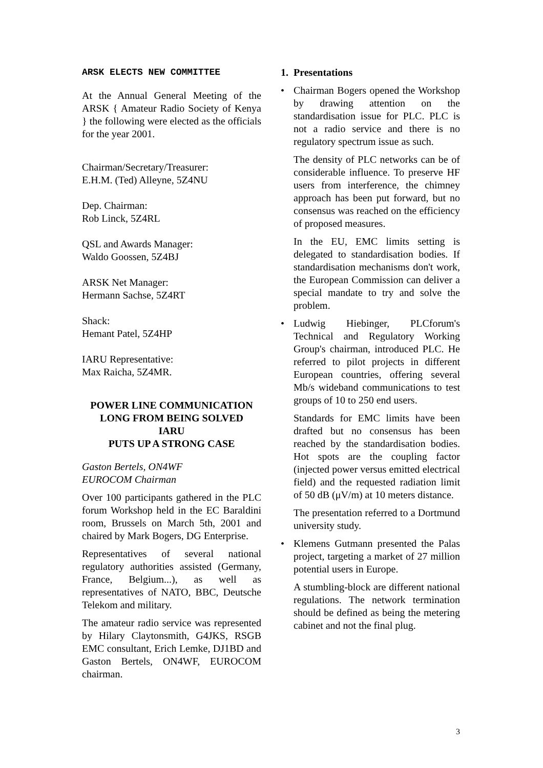ARSK ELECTS NEW COMMITTEE
At the Annual General Meeting of the ARSK { Amateur Radio Society of Kenya } the following were elected as the officials for the year 2001.
Chairman/Secretary/Treasurer:
E.H.M. (Ted) Alleyne, 5Z4NU
Dep. Chairman:
Rob Linck, 5Z4RL
QSL and Awards Manager:
Waldo Goossen, 5Z4BJ
ARSK Net Manager:
Hermann Sachse, 5Z4RT
Shack:
Hemant Patel, 5Z4HP
IARU Representative:
Max Raicha, 5Z4MR.
POWER LINE COMMUNICATION
LONG FROM BEING SOLVED
IARU
PUTS UP A STRONG CASE
Gaston Bertels, ON4WF
EUROCOM Chairman
Over 100 participants gathered in the PLC forum Workshop held in the EC Baraldini room, Brussels on March 5th, 2001 and chaired by Mark Bogers, DG Enterprise.
Representatives of several national regulatory authorities assisted (Germany, France, Belgium...), as well as representatives of NATO, BBC, Deutsche Telekom and military.
The amateur radio service was represented by Hilary Claytonsmith, G4JKS, RSGB EMC consultant, Erich Lemke, DJ1BD and Gaston Bertels, ON4WF, EUROCOM chairman.
1. Presentations
• Chairman Bogers opened the Workshop by drawing attention on the standardisation issue for PLC. PLC is not a radio service and there is no regulatory spectrum issue as such.
The density of PLC networks can be of considerable influence. To preserve HF users from interference, the chimney approach has been put forward, but no consensus was reached on the efficiency of proposed measures.
In the EU, EMC limits setting is delegated to standardisation bodies. If standardisation mechanisms don't work, the European Commission can deliver a special mandate to try and solve the problem.
• Ludwig Hiebinger, PLCforum's Technical and Regulatory Working Group's chairman, introduced PLC. He referred to pilot projects in different European countries, offering several Mb/s wideband communications to test groups of 10 to 250 end users.
Standards for EMC limits have been drafted but no consensus has been reached by the standardisation bodies. Hot spots are the coupling factor (injected power versus emitted electrical field) and the requested radiation limit of 50 dB (μV/m) at 10 meters distance.
The presentation referred to a Dortmund university study.
• Klemens Gutmann presented the Palas project, targeting a market of 27 million potential users in Europe.
A stumbling-block are different national regulations. The network termination should be defined as being the metering cabinet and not the final plug.
3